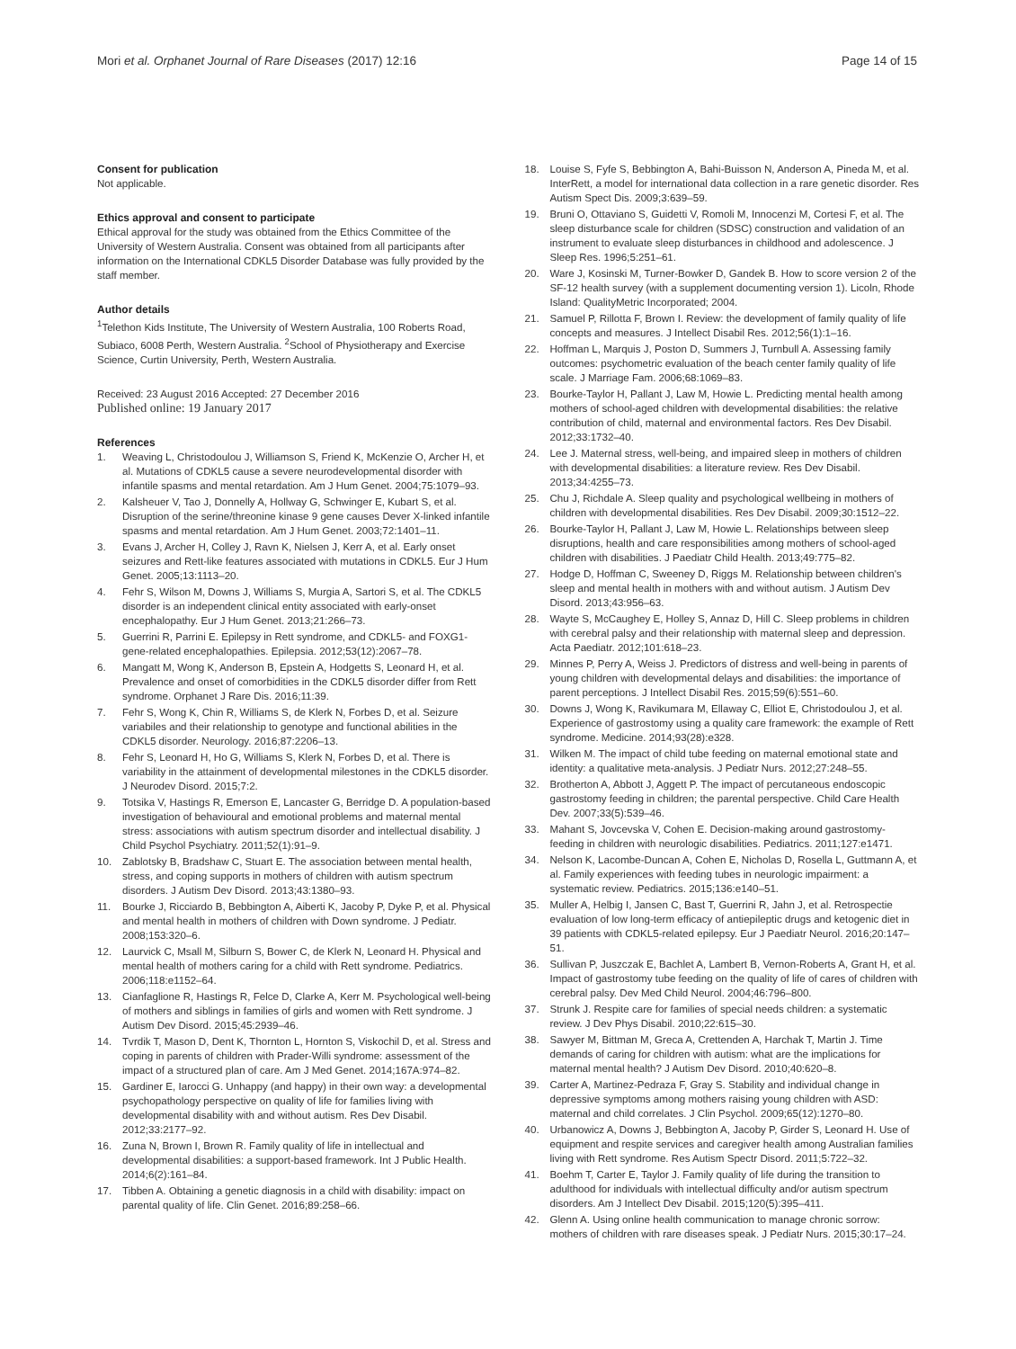Mori et al. Orphanet Journal of Rare Diseases (2017) 12:16
Page 14 of 15
Consent for publication
Not applicable.
Ethics approval and consent to participate
Ethical approval for the study was obtained from the Ethics Committee of the University of Western Australia. Consent was obtained from all participants after information on the International CDKL5 Disorder Database was fully provided by the staff member.
Author details
<sup>1</sup> Telethon Kids Institute, The University of Western Australia, 100 Roberts Road, Subiaco, 6008 Perth, Western Australia. <sup>2</sup>School of Physiotherapy and Exercise Science, Curtin University, Perth, Western Australia.
Received: 23 August 2016 Accepted: 27 December 2016
Published online: 19 January 2017
References
1. Weaving L, Christodoulou J, Williamson S, Friend K, McKenzie O, Archer H, et al. Mutations of CDKL5 cause a severe neurodevelopmental disorder with infantile spasms and mental retardation. Am J Hum Genet. 2004;75:1079–93.
2. Kalsheuer V, Tao J, Donnelly A, Hollway G, Schwinger E, Kubart S, et al. Disruption of the serine/threonine kinase 9 gene causes Dever X-linked infantile spasms and mental retardation. Am J Hum Genet. 2003;72:1401–11.
3. Evans J, Archer H, Colley J, Ravn K, Nielsen J, Kerr A, et al. Early onset seizures and Rett-like features associated with mutations in CDKL5. Eur J Hum Genet. 2005;13:1113–20.
4. Fehr S, Wilson M, Downs J, Williams S, Murgia A, Sartori S, et al. The CDKL5 disorder is an independent clinical entity associated with early-onset encephalopathy. Eur J Hum Genet. 2013;21:266–73.
5. Guerrini R, Parrini E. Epilepsy in Rett syndrome, and CDKL5- and FOXG1-gene-related encephalopathies. Epilepsia. 2012;53(12):2067–78.
6. Mangatt M, Wong K, Anderson B, Epstein A, Hodgetts S, Leonard H, et al. Prevalence and onset of comorbidities in the CDKL5 disorder differ from Rett syndrome. Orphanet J Rare Dis. 2016;11:39.
7. Fehr S, Wong K, Chin R, Williams S, de Klerk N, Forbes D, et al. Seizure variabiles and their relationship to genotype and functional abilities in the CDKL5 disorder. Neurology. 2016;87:2206–13.
8. Fehr S, Leonard H, Ho G, Williams S, Klerk N, Forbes D, et al. There is variability in the attainment of developmental milestones in the CDKL5 disorder. J Neurodev Disord. 2015;7:2.
9. Totsika V, Hastings R, Emerson E, Lancaster G, Berridge D. A population-based investigation of behavioural and emotional problems and maternal mental stress: associations with autism spectrum disorder and intellectual disability. J Child Psychol Psychiatry. 2011;52(1):91–9.
10. Zablotsky B, Bradshaw C, Stuart E. The association between mental health, stress, and coping supports in mothers of children with autism spectrum disorders. J Autism Dev Disord. 2013;43:1380–93.
11. Bourke J, Ricciardo B, Bebbington A, Aiberti K, Jacoby P, Dyke P, et al. Physical and mental health in mothers of children with Down syndrome. J Pediatr. 2008;153:320–6.
12. Laurvick C, Msall M, Silburn S, Bower C, de Klerk N, Leonard H. Physical and mental health of mothers caring for a child with Rett syndrome. Pediatrics. 2006;118:e1152–64.
13. Cianfaglione R, Hastings R, Felce D, Clarke A, Kerr M. Psychological well-being of mothers and siblings in families of girls and women with Rett syndrome. J Autism Dev Disord. 2015;45:2939–46.
14. Tvrdik T, Mason D, Dent K, Thornton L, Hornton S, Viskochil D, et al. Stress and coping in parents of children with Prader-Willi syndrome: assessment of the impact of a structured plan of care. Am J Med Genet. 2014;167A:974–82.
15. Gardiner E, Iarocci G. Unhappy (and happy) in their own way: a developmental psychopathology perspective on quality of life for families living with developmental disability with and without autism. Res Dev Disabil. 2012;33:2177–92.
16. Zuna N, Brown I, Brown R. Family quality of life in intellectual and developmental disabilities: a support-based framework. Int J Public Health. 2014;6(2):161–84.
17. Tibben A. Obtaining a genetic diagnosis in a child with disability: impact on parental quality of life. Clin Genet. 2016;89:258–66.
18. Louise S, Fyfe S, Bebbington A, Bahi-Buisson N, Anderson A, Pineda M, et al. InterRett, a model for international data collection in a rare genetic disorder. Res Autism Spect Dis. 2009;3:639–59.
19. Bruni O, Ottaviano S, Guidetti V, Romoli M, Innocenzi M, Cortesi F, et al. The sleep disturbance scale for children (SDSC) construction and validation of an instrument to evaluate sleep disturbances in childhood and adolescence. J Sleep Res. 1996;5:251–61.
20. Ware J, Kosinski M, Turner-Bowker D, Gandek B. How to score version 2 of the SF-12 health survey (with a supplement documenting version 1). Licoln, Rhode Island: QualityMetric Incorporated; 2004.
21. Samuel P, Rillotta F, Brown I. Review: the development of family quality of life concepts and measures. J Intellect Disabil Res. 2012;56(1):1–16.
22. Hoffman L, Marquis J, Poston D, Summers J, Turnbull A. Assessing family outcomes: psychometric evaluation of the beach center family quality of life scale. J Marriage Fam. 2006;68:1069–83.
23. Bourke-Taylor H, Pallant J, Law M, Howie L. Predicting mental health among mothers of school-aged children with developmental disabilities: the relative contribution of child, maternal and environmental factors. Res Dev Disabil. 2012;33:1732–40.
24. Lee J. Maternal stress, well-being, and impaired sleep in mothers of children with developmental disabilities: a literature review. Res Dev Disabil. 2013;34:4255–73.
25. Chu J, Richdale A. Sleep quality and psychological wellbeing in mothers of children with developmental disabilities. Res Dev Disabil. 2009;30:1512–22.
26. Bourke-Taylor H, Pallant J, Law M, Howie L. Relationships between sleep disruptions, health and care responsibilities among mothers of school-aged children with disabilities. J Paediatr Child Health. 2013;49:775–82.
27. Hodge D, Hoffman C, Sweeney D, Riggs M. Relationship between children's sleep and mental health in mothers with and without autism. J Autism Dev Disord. 2013;43:956–63.
28. Wayte S, McCaughey E, Holley S, Annaz D, Hill C. Sleep problems in children with cerebral palsy and their relationship with maternal sleep and depression. Acta Paediatr. 2012;101:618–23.
29. Minnes P, Perry A, Weiss J. Predictors of distress and well-being in parents of young children with developmental delays and disabilities: the importance of parent perceptions. J Intellect Disabil Res. 2015;59(6):551–60.
30. Downs J, Wong K, Ravikumara M, Ellaway C, Elliot E, Christodoulou J, et al. Experience of gastrostomy using a quality care framework: the example of Rett syndrome. Medicine. 2014;93(28):e328.
31. Wilken M. The impact of child tube feeding on maternal emotional state and identity: a qualitative meta-analysis. J Pediatr Nurs. 2012;27:248–55.
32. Brotherton A, Abbott J, Aggett P. The impact of percutaneous endoscopic gastrostomy feeding in children; the parental perspective. Child Care Health Dev. 2007;33(5):539–46.
33. Mahant S, Jovcevska V, Cohen E. Decision-making around gastrostomy-feeding in children with neurologic disabilities. Pediatrics. 2011;127:e1471.
34. Nelson K, Lacombe-Duncan A, Cohen E, Nicholas D, Rosella L, Guttmann A, et al. Family experiences with feeding tubes in neurologic impairment: a systematic review. Pediatrics. 2015;136:e140–51.
35. Muller A, Helbig I, Jansen C, Bast T, Guerrini R, Jahn J, et al. Retrospectie evaluation of low long-term efficacy of antiepileptic drugs and ketogenic diet in 39 patients with CDKL5-related epilepsy. Eur J Paediatr Neurol. 2016;20:147–51.
36. Sullivan P, Juszczak E, Bachlet A, Lambert B, Vernon-Roberts A, Grant H, et al. Impact of gastrostomy tube feeding on the quality of life of cares of children with cerebral palsy. Dev Med Child Neurol. 2004;46:796–800.
37. Strunk J. Respite care for families of special needs children: a systematic review. J Dev Phys Disabil. 2010;22:615–30.
38. Sawyer M, Bittman M, Greca A, Crettenden A, Harchak T, Martin J. Time demands of caring for children with autism: what are the implications for maternal mental health? J Autism Dev Disord. 2010;40:620–8.
39. Carter A, Martinez-Pedraza F, Gray S. Stability and individual change in depressive symptoms among mothers raising young children with ASD: maternal and child correlates. J Clin Psychol. 2009;65(12):1270–80.
40. Urbanowicz A, Downs J, Bebbington A, Jacoby P, Girder S, Leonard H. Use of equipment and respite services and caregiver health among Australian families living with Rett syndrome. Res Autism Spectr Disord. 2011;5:722–32.
41. Boehm T, Carter E, Taylor J. Family quality of life during the transition to adulthood for individuals with intellectual difficulty and/or autism spectrum disorders. Am J Intellect Dev Disabil. 2015;120(5):395–411.
42. Glenn A. Using online health communication to manage chronic sorrow: mothers of children with rare diseases speak. J Pediatr Nurs. 2015;30:17–24.